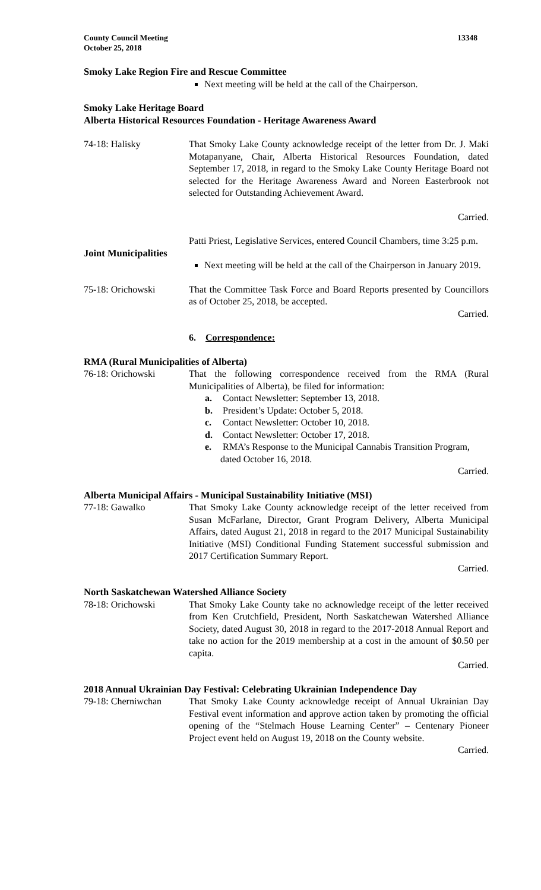County Council Meeting
October 25, 2018
13348
Smoky Lake Region Fire and Rescue Committee
Next meeting will be held at the call of the Chairperson.
Smoky Lake Heritage Board
Alberta Historical Resources Foundation - Heritage Awareness Award
74-18: Halisky That Smoky Lake County acknowledge receipt of the letter from Dr. J. Maki Motapanyane, Chair, Alberta Historical Resources Foundation, dated September 17, 2018, in regard to the Smoky Lake County Heritage Board not selected for the Heritage Awareness Award and Noreen Easterbrook not selected for Outstanding Achievement Award.
Carried.
Patti Priest, Legislative Services, entered Council Chambers, time 3:25 p.m.
Joint Municipalities
Next meeting will be held at the call of the Chairperson in January 2019.
75-18: Orichowski That the Committee Task Force and Board Reports presented by Councillors as of October 25, 2018, be accepted.
Carried.
6. Correspondence:
RMA (Rural Municipalities of Alberta)
76-18: Orichowski That the following correspondence received from the RMA (Rural Municipalities of Alberta), be filed for information:
a. Contact Newsletter: September 13, 2018.
b. President’s Update: October 5, 2018.
c. Contact Newsletter: October 10, 2018.
d. Contact Newsletter: October 17, 2018.
e. RMA’s Response to the Municipal Cannabis Transition Program, dated October 16, 2018.
Carried.
Alberta Municipal Affairs - Municipal Sustainability Initiative (MSI)
77-18: Gawalko That Smoky Lake County acknowledge receipt of the letter received from Susan McFarlane, Director, Grant Program Delivery, Alberta Municipal Affairs, dated August 21, 2018 in regard to the 2017 Municipal Sustainability Initiative (MSI) Conditional Funding Statement successful submission and 2017 Certification Summary Report.
Carried.
North Saskatchewan Watershed Alliance Society
78-18: Orichowski That Smoky Lake County take no acknowledge receipt of the letter received from Ken Crutchfield, President, North Saskatchewan Watershed Alliance Society, dated August 30, 2018 in regard to the 2017-2018 Annual Report and take no action for the 2019 membership at a cost in the amount of $0.50 per capita.
Carried.
2018 Annual Ukrainian Day Festival: Celebrating Ukrainian Independence Day
79-18: Cherniwchan That Smoky Lake County acknowledge receipt of Annual Ukrainian Day Festival event information and approve action taken by promoting the official opening of the “Stelmach House Learning Center” – Centenary Pioneer Project event held on August 19, 2018 on the County website.
Carried.